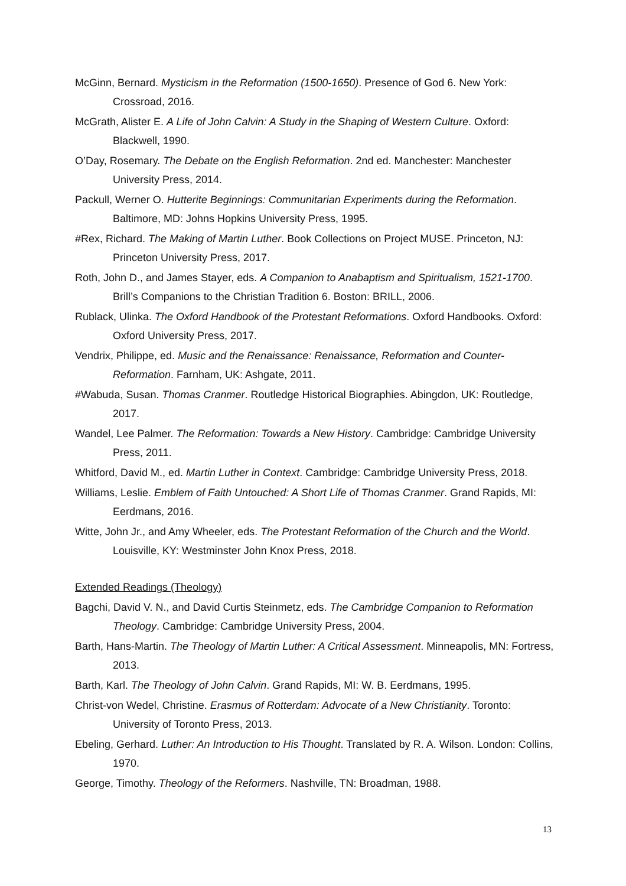McGinn, Bernard. Mysticism in the Reformation (1500-1650). Presence of God 6. New York: Crossroad, 2016.
McGrath, Alister E. A Life of John Calvin: A Study in the Shaping of Western Culture. Oxford: Blackwell, 1990.
O’Day, Rosemary. The Debate on the English Reformation. 2nd ed. Manchester: Manchester University Press, 2014.
Packull, Werner O. Hutterite Beginnings: Communitarian Experiments during the Reformation. Baltimore, MD: Johns Hopkins University Press, 1995.
#Rex, Richard. The Making of Martin Luther. Book Collections on Project MUSE. Princeton, NJ: Princeton University Press, 2017.
Roth, John D., and James Stayer, eds. A Companion to Anabaptism and Spiritualism, 1521-1700. Brill’s Companions to the Christian Tradition 6. Boston: BRILL, 2006.
Rublack, Ulinka. The Oxford Handbook of the Protestant Reformations. Oxford Handbooks. Oxford: Oxford University Press, 2017.
Vendrix, Philippe, ed. Music and the Renaissance: Renaissance, Reformation and Counter-Reformation. Farnham, UK: Ashgate, 2011.
#Wabuda, Susan. Thomas Cranmer. Routledge Historical Biographies. Abingdon, UK: Routledge, 2017.
Wandel, Lee Palmer. The Reformation: Towards a New History. Cambridge: Cambridge University Press, 2011.
Whitford, David M., ed. Martin Luther in Context. Cambridge: Cambridge University Press, 2018.
Williams, Leslie. Emblem of Faith Untouched: A Short Life of Thomas Cranmer. Grand Rapids, MI: Eerdmans, 2016.
Witte, John Jr., and Amy Wheeler, eds. The Protestant Reformation of the Church and the World. Louisville, KY: Westminster John Knox Press, 2018.
Extended Readings (Theology)
Bagchi, David V. N., and David Curtis Steinmetz, eds. The Cambridge Companion to Reformation Theology. Cambridge: Cambridge University Press, 2004.
Barth, Hans-Martin. The Theology of Martin Luther: A Critical Assessment. Minneapolis, MN: Fortress, 2013.
Barth, Karl. The Theology of John Calvin. Grand Rapids, MI: W. B. Eerdmans, 1995.
Christ-von Wedel, Christine. Erasmus of Rotterdam: Advocate of a New Christianity. Toronto: University of Toronto Press, 2013.
Ebeling, Gerhard. Luther: An Introduction to His Thought. Translated by R. A. Wilson. London: Collins, 1970.
George, Timothy. Theology of the Reformers. Nashville, TN: Broadman, 1988.
13